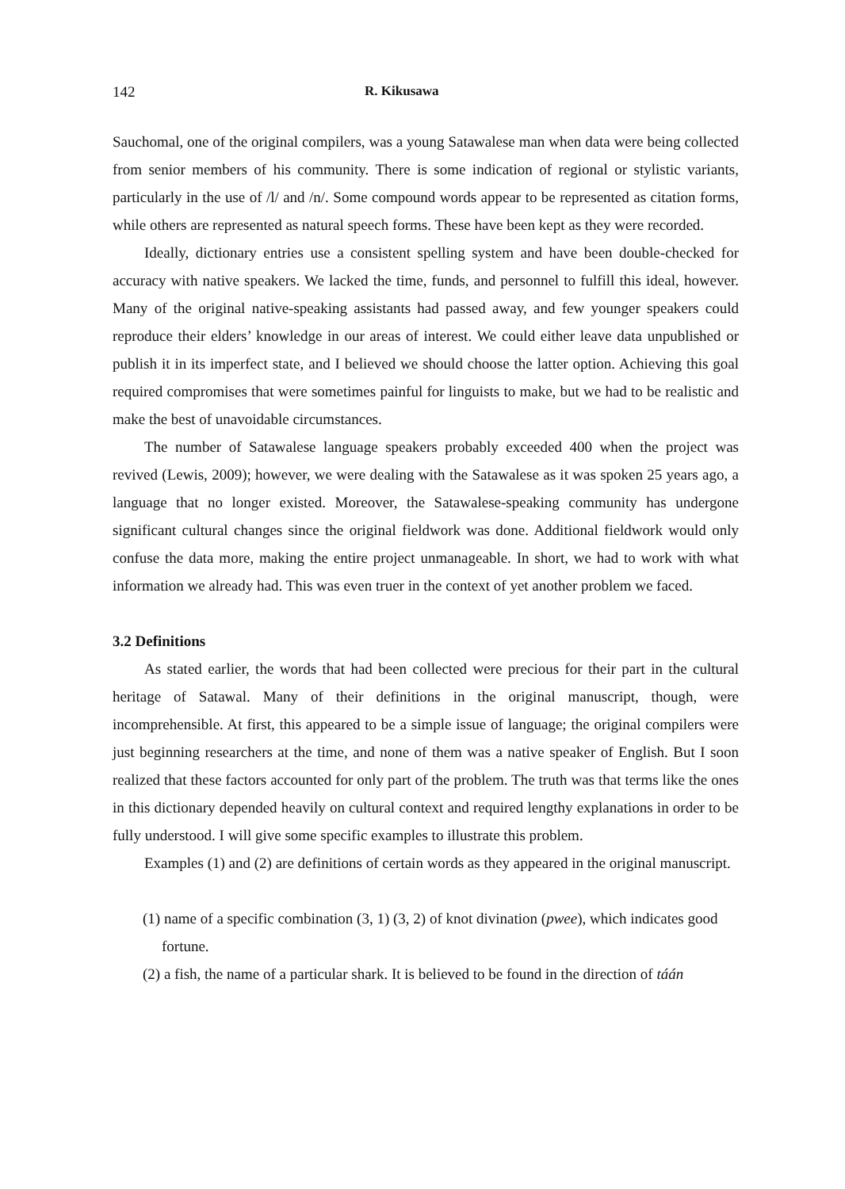142 R. Kikusawa
Sauchomal, one of the original compilers, was a young Satawalese man when data were being collected from senior members of his community. There is some indication of regional or stylistic variants, particularly in the use of /l/ and /n/. Some compound words appear to be represented as citation forms, while others are represented as natural speech forms. These have been kept as they were recorded.
Ideally, dictionary entries use a consistent spelling system and have been double-checked for accuracy with native speakers. We lacked the time, funds, and personnel to fulfill this ideal, however. Many of the original native-speaking assistants had passed away, and few younger speakers could reproduce their elders’ knowledge in our areas of interest. We could either leave data unpublished or publish it in its imperfect state, and I believed we should choose the latter option. Achieving this goal required compromises that were sometimes painful for linguists to make, but we had to be realistic and make the best of unavoidable circumstances.
The number of Satawalese language speakers probably exceeded 400 when the project was revived (Lewis, 2009); however, we were dealing with the Satawalese as it was spoken 25 years ago, a language that no longer existed. Moreover, the Satawalese-speaking community has undergone significant cultural changes since the original fieldwork was done. Additional fieldwork would only confuse the data more, making the entire project unmanageable. In short, we had to work with what information we already had. This was even truer in the context of yet another problem we faced.
3.2 Definitions
As stated earlier, the words that had been collected were precious for their part in the cultural heritage of Satawal. Many of their definitions in the original manuscript, though, were incomprehensible. At first, this appeared to be a simple issue of language; the original compilers were just beginning researchers at the time, and none of them was a native speaker of English. But I soon realized that these factors accounted for only part of the problem. The truth was that terms like the ones in this dictionary depended heavily on cultural context and required lengthy explanations in order to be fully understood. I will give some specific examples to illustrate this problem.
Examples (1) and (2) are definitions of certain words as they appeared in the original manuscript.
(1) name of a specific combination (3, 1) (3, 2) of knot divination (pwee), which indicates good fortune.
(2) a fish, the name of a particular shark. It is believed to be found in the direction of táán